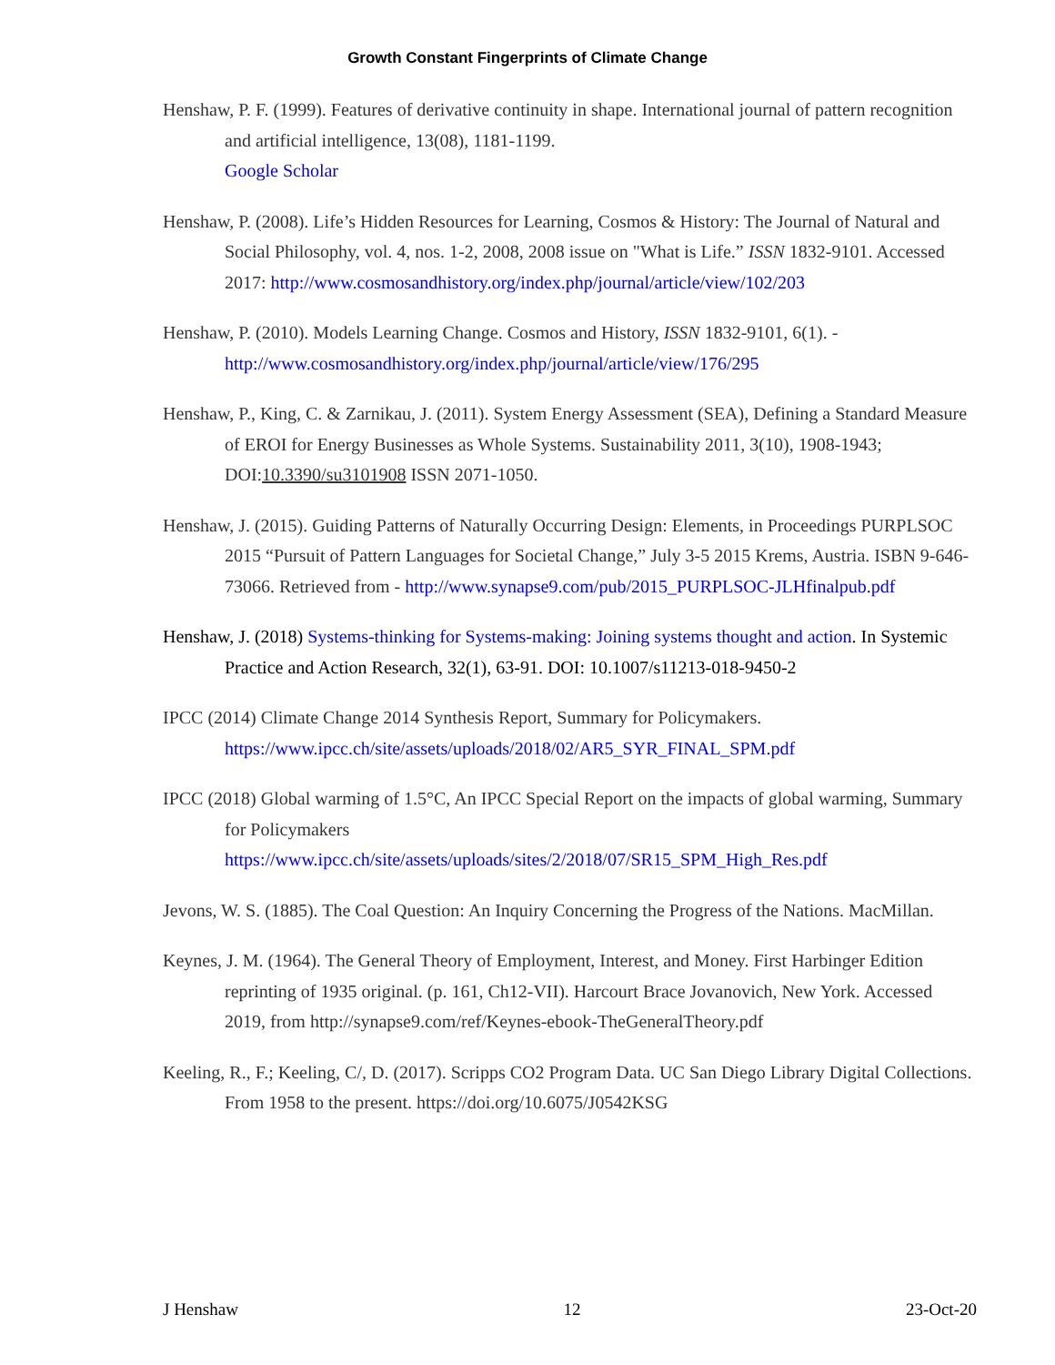Growth Constant Fingerprints of Climate Change
Henshaw, P. F. (1999). Features of derivative continuity in shape. International journal of pattern recognition and artificial intelligence, 13(08), 1181-1199.
Google Scholar
Henshaw, P. (2008). Life’s Hidden Resources for Learning, Cosmos & History: The Journal of Natural and Social Philosophy, vol. 4, nos. 1-2, 2008, 2008 issue on "What is Life.” ISSN 1832-9101. Accessed 2017: http://www.cosmosandhistory.org/index.php/journal/article/view/102/203
Henshaw, P. (2010). Models Learning Change. Cosmos and History, ISSN 1832-9101, 6(1). - http://www.cosmosandhistory.org/index.php/journal/article/view/176/295
Henshaw, P., King, C. & Zarnikau, J. (2011). System Energy Assessment (SEA), Defining a Standard Measure of EROI for Energy Businesses as Whole Systems. Sustainability 2011, 3(10), 1908-1943; DOI:10.3390/su3101908 ISSN 2071-1050.
Henshaw, J. (2015). Guiding Patterns of Naturally Occurring Design: Elements, in Proceedings PURPLSOC 2015 “Pursuit of Pattern Languages for Societal Change,” July 3-5 2015 Krems, Austria. ISBN 9-646-73066. Retrieved from - http://www.synapse9.com/pub/2015_PURPLSOC-JLHfinalpub.pdf
Henshaw, J. (2018) Systems-thinking for Systems-making: Joining systems thought and action. In Systemic Practice and Action Research, 32(1), 63-91. DOI: 10.1007/s11213-018-9450-2
IPCC (2014) Climate Change 2014 Synthesis Report, Summary for Policymakers. https://www.ipcc.ch/site/assets/uploads/2018/02/AR5_SYR_FINAL_SPM.pdf
IPCC (2018) Global warming of 1.5°C, An IPCC Special Report on the impacts of global warming, Summary for Policymakers
https://www.ipcc.ch/site/assets/uploads/sites/2/2018/07/SR15_SPM_High_Res.pdf
Jevons, W. S. (1885). The Coal Question: An Inquiry Concerning the Progress of the Nations. MacMillan.
Keynes, J. M. (1964). The General Theory of Employment, Interest, and Money. First Harbinger Edition reprinting of 1935 original. (p. 161, Ch12-VII). Harcourt Brace Jovanovich, New York. Accessed 2019, from http://synapse9.com/ref/Keynes-ebook-TheGeneralTheory.pdf
Keeling, R., F.; Keeling, C/, D. (2017). Scripps CO2 Program Data. UC San Diego Library Digital Collections. From 1958 to the present. https://doi.org/10.6075/J0542KSG
J Henshaw 12 23-Oct-20